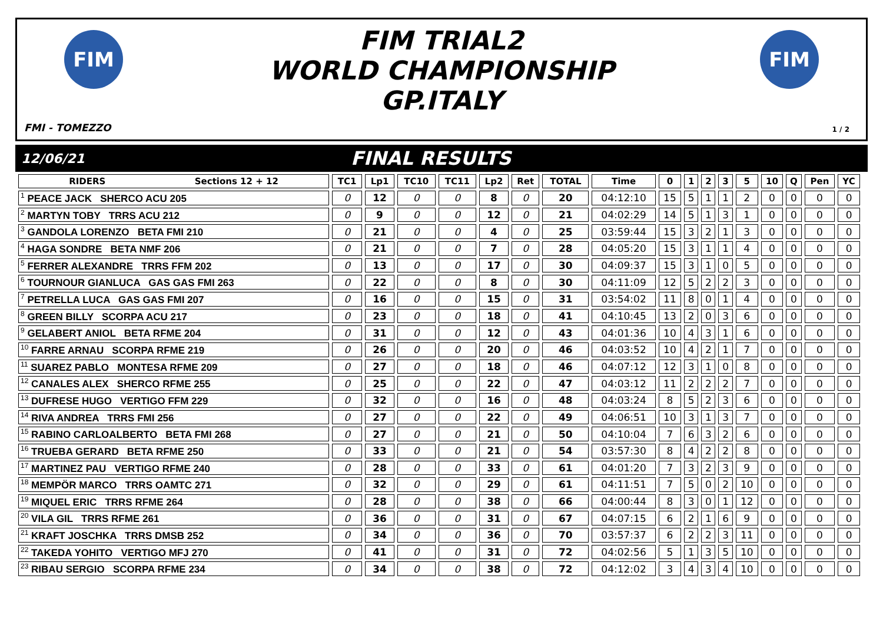FIM FIM
FIM TRIAL2
WORLD CHAMPIONSHIP
GP.ITALY
FMI - TOMEZZO 1 / 2
12/06/21
FINAL RESULTS
| RIDERS Sections 12 + 12 | TC1 | Lp1 | TC10 | TC11 | Lp2 | Ret | TOTAL | Time | 0 | 1 | 2 | 3 | 5 | 10 | Q | Pen | YC |
| --- | --- | --- | --- | --- | --- | --- | --- | --- | --- | --- | --- | --- | --- | --- | --- | --- | --- |
| <sup>1</sup> PEACE JACK SHERCO ACU 205 | 0 | 12 | 0 | 0 | 8 | 0 | 20 | 04:12:10 | 15 | 5 | 1 | 1 | 2 | 0 | 0 | 0 | 0 |
| <sup>2</sup> MARTYN TOBY TRRS ACU 212 | 0 | 9 | 0 | 0 | 12 | 0 | 21 | 04:02:29 | 14 | 5 | 1 | 3 | 1 | 0 | 0 | 0 | 0 |
| <sup>3</sup> GANDOLA LORENZO BETA FMI 210 | 0 | 21 | 0 | 0 | 4 | 0 | 25 | 03:59:44 | 15 | 3 | 2 | 1 | 3 | 0 | 0 | 0 | 0 |
| <sup>4</sup> HAGA SONDRE BETA NMF 206 | 0 | 21 | 0 | 0 | 7 | 0 | 28 | 04:05:20 | 15 | 3 | 1 | 1 | 4 | 0 | 0 | 0 | 0 |
| <sup>5</sup> FERRER ALEXANDRE TRRS FFM 202 | 0 | 13 | 0 | 0 | 17 | 0 | 30 | 04:09:37 | 15 | 3 | 1 | 0 | 5 | 0 | 0 | 0 | 0 |
| <sup>6</sup> TOURNOUR GIANLUCA GAS GAS FMI 263 | 0 | 22 | 0 | 0 | 8 | 0 | 30 | 04:11:09 | 12 | 5 | 2 | 2 | 3 | 0 | 0 | 0 | 0 |
| <sup>7</sup> PETRELLA LUCA GAS GAS FMI 207 | 0 | 16 | 0 | 0 | 15 | 0 | 31 | 03:54:02 | 11 | 8 | 0 | 1 | 4 | 0 | 0 | 0 | 0 |
| <sup>8</sup> GREEN BILLY SCORPA ACU 217 | 0 | 23 | 0 | 0 | 18 | 0 | 41 | 04:10:45 | 13 | 2 | 0 | 3 | 6 | 0 | 0 | 0 | 0 |
| <sup>9</sup> GELABERT ANIOL BETA RFME 204 | 0 | 31 | 0 | 0 | 12 | 0 | 43 | 04:01:36 | 10 | 4 | 3 | 1 | 6 | 0 | 0 | 0 | 0 |
| <sup>10</sup> FARRE ARNAU SCORPA RFME 219 | 0 | 26 | 0 | 0 | 20 | 0 | 46 | 04:03:52 | 10 | 4 | 2 | 1 | 7 | 0 | 0 | 0 | 0 |
| <sup>11</sup> SUAREZ PABLO MONTESA RFME 209 | 0 | 27 | 0 | 0 | 18 | 0 | 46 | 04:07:12 | 12 | 3 | 1 | 0 | 8 | 0 | 0 | 0 | 0 |
| <sup>12</sup> CANALES ALEX SHERCO RFME 255 | 0 | 25 | 0 | 0 | 22 | 0 | 47 | 04:03:12 | 11 | 2 | 2 | 2 | 7 | 0 | 0 | 0 | 0 |
| <sup>13</sup> DUFRESE HUGO VERTIGO FFM 229 | 0 | 32 | 0 | 0 | 16 | 0 | 48 | 04:03:24 | 8 | 5 | 2 | 3 | 6 | 0 | 0 | 0 | 0 |
| <sup>14</sup> RIVA ANDREA TRRS FMI 256 | 0 | 27 | 0 | 0 | 22 | 0 | 49 | 04:06:51 | 10 | 3 | 1 | 3 | 7 | 0 | 0 | 0 | 0 |
| <sup>15</sup> RABINO CARLOALBERTO BETA FMI 268 | 0 | 27 | 0 | 0 | 21 | 0 | 50 | 04:10:04 | 7 | 6 | 3 | 2 | 6 | 0 | 0 | 0 | 0 |
| <sup>16</sup> TRUEBA GERARD BETA RFME 250 | 0 | 33 | 0 | 0 | 21 | 0 | 54 | 03:57:30 | 8 | 4 | 2 | 2 | 8 | 0 | 0 | 0 | 0 |
| <sup>17</sup> MARTINEZ PAU VERTIGO RFME 240 | 0 | 28 | 0 | 0 | 33 | 0 | 61 | 04:01:20 | 7 | 3 | 2 | 3 | 9 | 0 | 0 | 0 | 0 |
| <sup>18</sup> MEMPÖR MARCO TRRS OAMTC 271 | 0 | 32 | 0 | 0 | 29 | 0 | 61 | 04:11:51 | 7 | 5 | 0 | 2 | 10 | 0 | 0 | 0 | 0 |
| <sup>19</sup> MIQUEL ERIC TRRS RFME 264 | 0 | 28 | 0 | 0 | 38 | 0 | 66 | 04:00:44 | 8 | 3 | 0 | 1 | 12 | 0 | 0 | 0 | 0 |
| <sup>20</sup> VILA GIL TRRS RFME 261 | 0 | 36 | 0 | 0 | 31 | 0 | 67 | 04:07:15 | 6 | 2 | 1 | 6 | 9 | 0 | 0 | 0 | 0 |
| <sup>21</sup> KRAFT JOSCHKA TRRS DMSB 252 | 0 | 34 | 0 | 0 | 36 | 0 | 70 | 03:57:37 | 6 | 2 | 2 | 3 | 11 | 0 | 0 | 0 | 0 |
| <sup>22</sup> TAKEDA YOHITO VERTIGO MFJ 270 | 0 | 41 | 0 | 0 | 31 | 0 | 72 | 04:02:56 | 5 | 1 | 3 | 5 | 10 | 0 | 0 | 0 | 0 |
| <sup>23</sup> RIBAU SERGIO SCORPA RFME 234 | 0 | 34 | 0 | 0 | 38 | 0 | 72 | 04:12:02 | 3 | 4 | 3 | 4 | 10 | 0 | 0 | 0 | 0 |